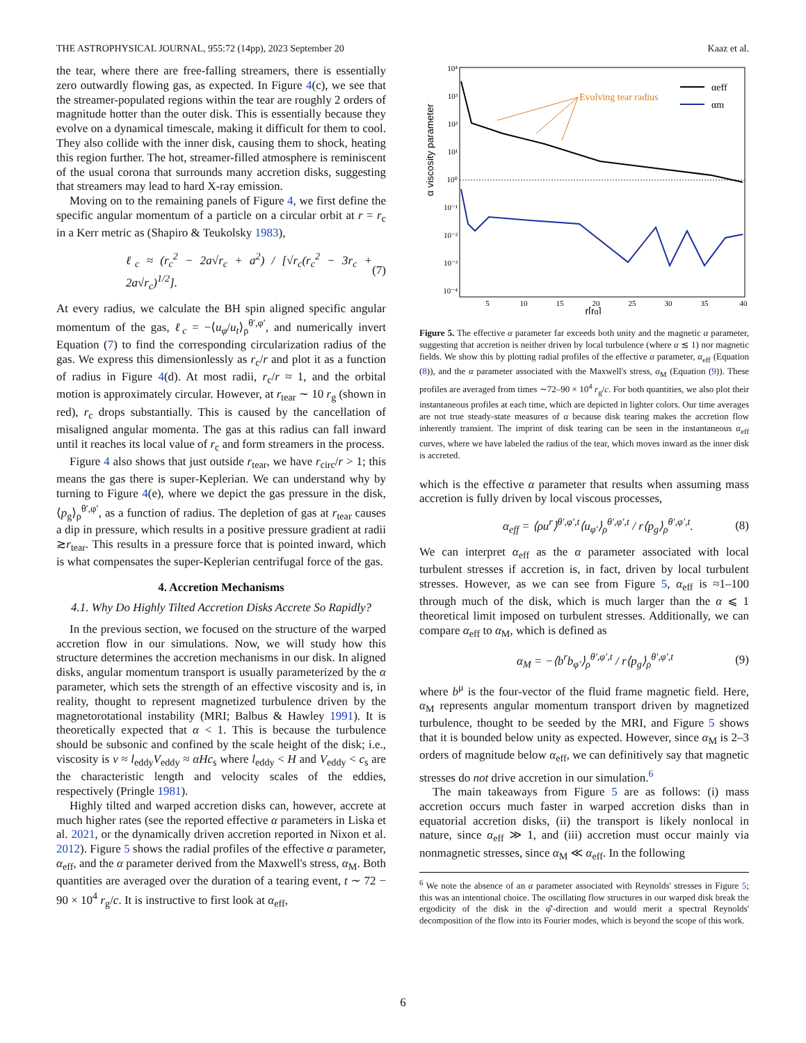THE ASTROPHYSICAL JOURNAL, 955:72 (14pp), 2023 September 20 Kaaz et al.
the tear, where there are free-falling streamers, there is essentially zero outwardly flowing gas, as expected. In Figure 4(c), we see that the streamer-populated regions within the tear are roughly 2 orders of magnitude hotter than the outer disk. This is essentially because they evolve on a dynamical timescale, making it difficult for them to cool. They also collide with the inner disk, causing them to shock, heating this region further. The hot, streamer-filled atmosphere is reminiscent of the usual corona that surrounds many accretion disks, suggesting that streamers may lead to hard X-ray emission.
Moving on to the remaining panels of Figure 4, we first define the specific angular momentum of a particle on a circular orbit at r = r<sub>c</sub> in a Kerr metric as (Shapiro & Teukolsky 1983),
ℓ<sub>c</sub> ≈ (r<sub>c</sub><sup>2</sup> − 2a√r<sub>c</sub> + a<sup>2</sup>) / [√r<sub>c</sub>(r<sub>c</sub><sup>2</sup> − 3r<sub>c</sub> + 2a√r<sub>c</sub>)<sup>1/2</sup>]. (7)
At every radius, we calculate the BH spin aligned specific angular momentum of the gas, ℓ<sub>c</sub> = −⟨u<sub>φ</sub>/u<sub>t</sub>⟩<sub>ρ</sub><sup>θ′,φ′</sup>, and numerically invert Equation (7) to find the corresponding circularization radius of the gas. We express this dimensionlessly as r<sub>c</sub>/r and plot it as a function of radius in Figure 4(d). At most radii, r<sub>c</sub>/r ≈ 1, and the orbital motion is approximately circular. However, at r<sub>tear</sub> ∼ 10 r<sub>g</sub> (shown in red), r<sub>c</sub> drops substantially. This is caused by the cancellation of misaligned angular momenta. The gas at this radius can fall inward until it reaches its local value of r<sub>c</sub> and form streamers in the process.
Figure 4 also shows that just outside r<sub>tear</sub>, we have r<sub>circ</sub>/r > 1; this means the gas there is super-Keplerian. We can understand why by turning to Figure 4(e), where we depict the gas pressure in the disk, ⟨p<sub>g</sub>⟩<sub>ρ</sub><sup>θ′,φ′</sup>, as a function of radius. The depletion of gas at r<sub>tear</sub> causes a dip in pressure, which results in a positive pressure gradient at radii ≳r<sub>tear</sub>. This results in a pressure force that is pointed inward, which is what compensates the super-Keplerian centrifugal force of the gas.
4. Accretion Mechanisms
4.1. Why Do Highly Tilted Accretion Disks Accrete So Rapidly?
In the previous section, we focused on the structure of the warped accretion flow in our simulations. Now, we will study how this structure determines the accretion mechanisms in our disk. In aligned disks, angular momentum transport is usually parameterized by the α parameter, which sets the strength of an effective viscosity and is, in reality, thought to represent magnetized turbulence driven by the magnetorotational instability (MRI; Balbus & Hawley 1991). It is theoretically expected that α < 1. This is because the turbulence should be subsonic and confined by the scale height of the disk; i.e., viscosity is ν ≈ l<sub>eddy</sub>V<sub>eddy</sub> ≈ αHc<sub>s</sub> where l<sub>eddy</sub> < H and V<sub>eddy</sub> < c<sub>s</sub> are the characteristic length and velocity scales of the eddies, respectively (Pringle 1981).
Highly tilted and warped accretion disks can, however, accrete at much higher rates (see the reported effective α parameters in Liska et al. 2021, or the dynamically driven accretion reported in Nixon et al. 2012). Figure 5 shows the radial profiles of the effective α parameter, α<sub>eff</sub>, and the α parameter derived from the Maxwell's stress, α<sub>M</sub>. Both quantities are averaged over the duration of a tearing event, t ∼ 72 − 90 × 10<sup>4</sup> r<sub>g</sub>/c. It is instructive to first look at α<sub>eff</sub>,
α viscosity parameter
10⁴
10³
10²
10¹
10⁰
10⁻¹
10⁻²
10⁻³
10⁻⁴
Evolving tear radius
αeff
αm
5
10
15
20
25
30
35
40
r[rg]
Figure 5. The effective α parameter far exceeds both unity and the magnetic α parameter, suggesting that accretion is neither driven by local turbulence (where α ≲ 1) nor magnetic fields. We show this by plotting radial profiles of the effective α parameter, α<sub>eff</sub> (Equation (8)), and the α parameter associated with the Maxwell's stress, α<sub>M</sub> (Equation (9)). These profiles are averaged from times ∼72–90 × 10<sup>4</sup> r<sub>g</sub>/c. For both quantities, we also plot their instantaneous profiles at each time, which are depicted in lighter colors. Our time averages are not true steady-state measures of α because disk tearing makes the accretion flow inherently transient. The imprint of disk tearing can be seen in the instantaneous α<sub>eff</sub> curves, where we have labeled the radius of the tear, which moves inward as the inner disk is accreted.
which is the effective α parameter that results when assuming mass accretion is fully driven by local viscous processes,
α<sub>eff</sub> = ⟨ρu<sup>r</sup>⟩<sup>θ′,φ′,t</sup>⟨u<sub>φ′</sub>⟩<sub>ρ</sub><sup>θ′,φ′,t</sup> / r⟨p<sub>g</sub>⟩<sub>ρ</sub><sup>θ′,φ′,t</sup>. (8)
We can interpret α<sub>eff</sub> as the α parameter associated with local turbulent stresses if accretion is, in fact, driven by local turbulent stresses. However, as we can see from Figure 5, α<sub>eff</sub> is ≈1–100 through much of the disk, which is much larger than the α ⩽ 1 theoretical limit imposed on turbulent stresses. Additionally, we can compare α<sub>eff</sub> to α<sub>M</sub>, which is defined as
α<sub>M</sub> = −⟨b<sup>r</sup>b<sub>φ′</sub>⟩<sub>ρ</sub><sup>θ′,φ′,t</sup> / r⟨p<sub>g</sub>⟩<sub>ρ</sub><sup>θ′,φ′,t</sup> (9)
where b<sup>μ</sup> is the four-vector of the fluid frame magnetic field. Here, α<sub>M</sub> represents angular momentum transport driven by magnetized turbulence, thought to be seeded by the MRI, and Figure 5 shows that it is bounded below unity as expected. However, since α<sub>M</sub> is 2–3 orders of magnitude below α<sub>eff</sub>, we can definitively say that magnetic stresses do not drive accretion in our simulation.<sup>6</sup>
The main takeaways from Figure 5 are as follows: (i) mass accretion occurs much faster in warped accretion disks than in equatorial accretion disks, (ii) the transport is likely nonlocal in nature, since α<sub>eff</sub> ≫ 1, and (iii) accretion must occur mainly via nonmagnetic stresses, since α<sub>M</sub> ≪ α<sub>eff</sub>. In the following
<sup>6</sup> We note the absence of an α parameter associated with Reynolds' stresses in Figure 5; this was an intentional choice. The oscillating flow structures in our warped disk break the ergodicity of the disk in the φ̂′-direction and would merit a spectral Reynolds' decomposition of the flow into its Fourier modes, which is beyond the scope of this work.
6